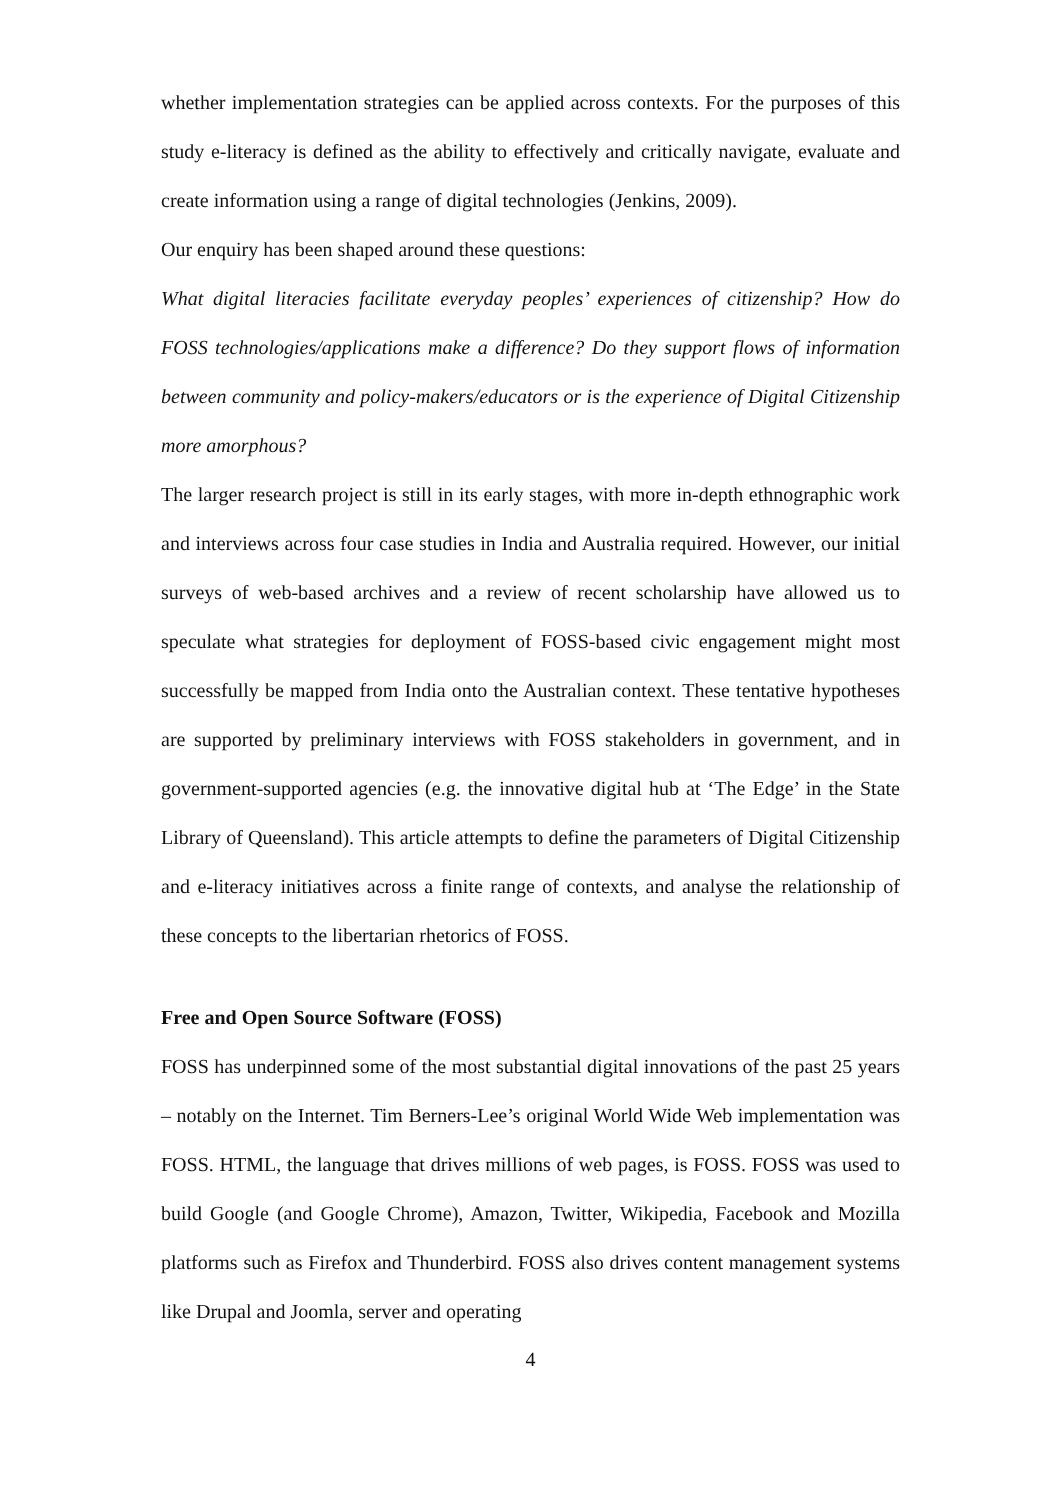whether implementation strategies can be applied across contexts. For the purposes of this study e-literacy is defined as the ability to effectively and critically navigate, evaluate and create information using a range of digital technologies (Jenkins, 2009).
Our enquiry has been shaped around these questions:
What digital literacies facilitate everyday peoples’ experiences of citizenship? How do FOSS technologies/applications make a difference? Do they support flows of information between community and policy-makers/educators or is the experience of Digital Citizenship more amorphous?
The larger research project is still in its early stages, with more in-depth ethnographic work and interviews across four case studies in India and Australia required. However, our initial surveys of web-based archives and a review of recent scholarship have allowed us to speculate what strategies for deployment of FOSS-based civic engagement might most successfully be mapped from India onto the Australian context. These tentative hypotheses are supported by preliminary interviews with FOSS stakeholders in government, and in government-supported agencies (e.g. the innovative digital hub at ‘The Edge’ in the State Library of Queensland). This article attempts to define the parameters of Digital Citizenship and e-literacy initiatives across a finite range of contexts, and analyse the relationship of these concepts to the libertarian rhetorics of FOSS.
Free and Open Source Software (FOSS)
FOSS has underpinned some of the most substantial digital innovations of the past 25 years – notably on the Internet. Tim Berners-Lee’s original World Wide Web implementation was FOSS. HTML, the language that drives millions of web pages, is FOSS. FOSS was used to build Google (and Google Chrome), Amazon, Twitter, Wikipedia, Facebook and Mozilla platforms such as Firefox and Thunderbird. FOSS also drives content management systems like Drupal and Joomla, server and operating
4